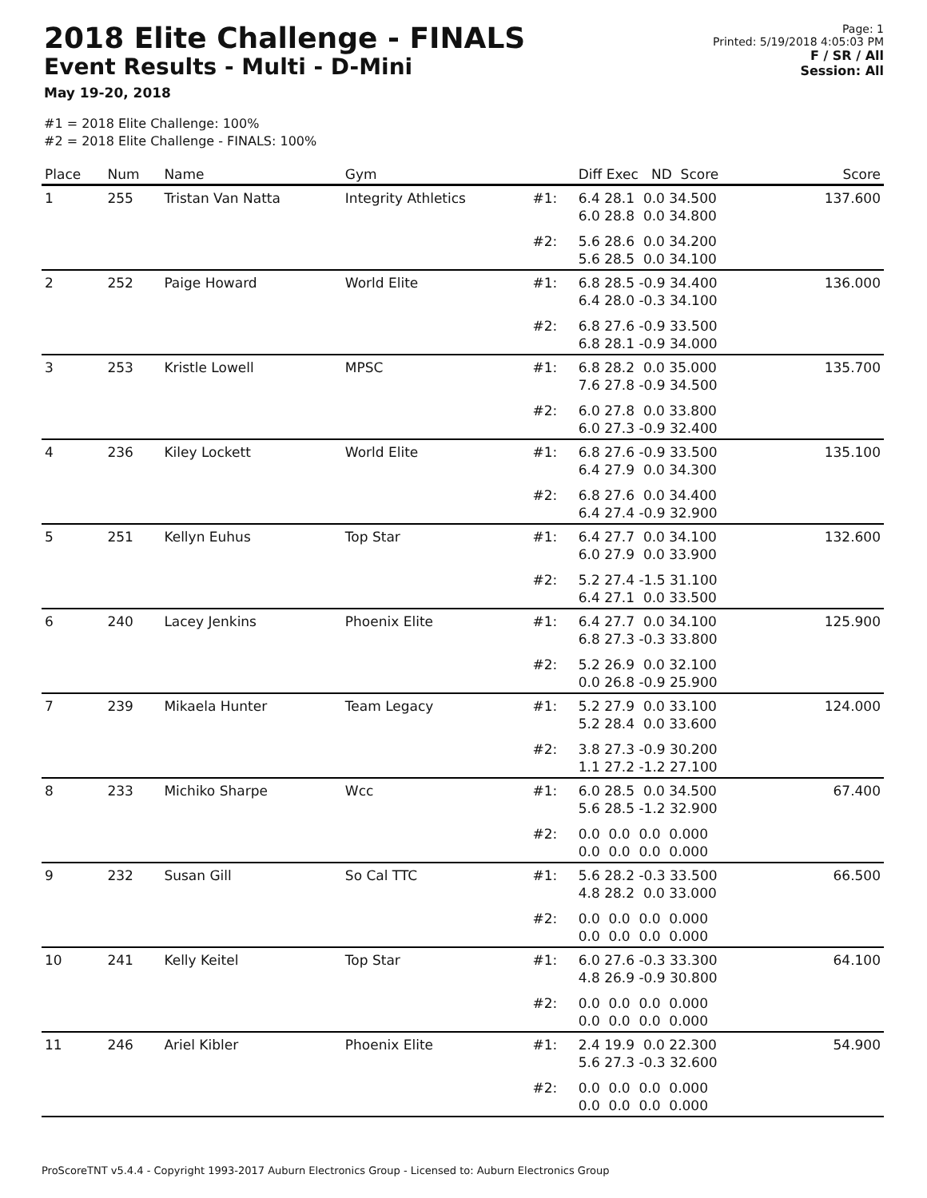2018 Elite Challenge - FINALS
Event Results - Multi - D-Mini
May 19-20, 2018
Page: 1
Printed: 5/19/2018 4:05:03 PM
F / SR / All
Session: All
#1 = 2018 Elite Challenge: 100%
#2 = 2018 Elite Challenge - FINALS: 100%
| Place | Num | Name | Gym | | Diff Exec ND Score | Score |
| --- | --- | --- | --- | --- | --- | --- |
| 1 | 255 | Tristan Van Natta | Integrity Athletics | #1: | 6.4 28.1 0.0 34.500 6.0 28.8 0.0 34.800 | 137.600 |
| | | | | #2: | 5.6 28.6 0.0 34.200 5.6 28.5 0.0 34.100 | |
| 2 | 252 | Paige Howard | World Elite | #1: | 6.8 28.5 -0.9 34.400 6.4 28.0 -0.3 34.100 | 136.000 |
| | | | | #2: | 6.8 27.6 -0.9 33.500 6.8 28.1 -0.9 34.000 | |
| 3 | 253 | Kristle Lowell | MPSC | #1: | 6.8 28.2 0.0 35.000 7.6 27.8 -0.9 34.500 | 135.700 |
| | | | | #2: | 6.0 27.8 0.0 33.800 6.0 27.3 -0.9 32.400 | |
| 4 | 236 | Kiley Lockett | World Elite | #1: | 6.8 27.6 -0.9 33.500 6.4 27.9 0.0 34.300 | 135.100 |
| | | | | #2: | 6.8 27.6 0.0 34.400 6.4 27.4 -0.9 32.900 | |
| 5 | 251 | Kellyn Euhus | Top Star | #1: | 6.4 27.7 0.0 34.100 6.0 27.9 0.0 33.900 | 132.600 |
| | | | | #2: | 5.2 27.4 -1.5 31.100 6.4 27.1 0.0 33.500 | |
| 6 | 240 | Lacey Jenkins | Phoenix Elite | #1: | 6.4 27.7 0.0 34.100 6.8 27.3 -0.3 33.800 | 125.900 |
| | | | | #2: | 5.2 26.9 0.0 32.100 0.0 26.8 -0.9 25.900 | |
| 7 | 239 | Mikaela Hunter | Team Legacy | #1: | 5.2 27.9 0.0 33.100 5.2 28.4 0.0 33.600 | 124.000 |
| | | | | #2: | 3.8 27.3 -0.9 30.200 1.1 27.2 -1.2 27.100 | |
| 8 | 233 | Michiko Sharpe | Wcc | #1: | 6.0 28.5 0.0 34.500 5.6 28.5 -1.2 32.900 | 67.400 |
| | | | | #2: | 0.0 0.0 0.0 0.000 0.0 0.0 0.0 0.000 | |
| 9 | 232 | Susan Gill | So Cal TTC | #1: | 5.6 28.2 -0.3 33.500 4.8 28.2 0.0 33.000 | 66.500 |
| | | | | #2: | 0.0 0.0 0.0 0.000 0.0 0.0 0.0 0.000 | |
| 10 | 241 | Kelly Keitel | Top Star | #1: | 6.0 27.6 -0.3 33.300 4.8 26.9 -0.9 30.800 | 64.100 |
| | | | | #2: | 0.0 0.0 0.0 0.000 0.0 0.0 0.0 0.000 | |
| 11 | 246 | Ariel Kibler | Phoenix Elite | #1: | 2.4 19.9 0.0 22.300 5.6 27.3 -0.3 32.600 | 54.900 |
| | | | | #2: | 0.0 0.0 0.0 0.000 0.0 0.0 0.0 0.000 | |
ProScoreTNT v5.4.4 - Copyright 1993-2017 Auburn Electronics Group - Licensed to: Auburn Electronics Group